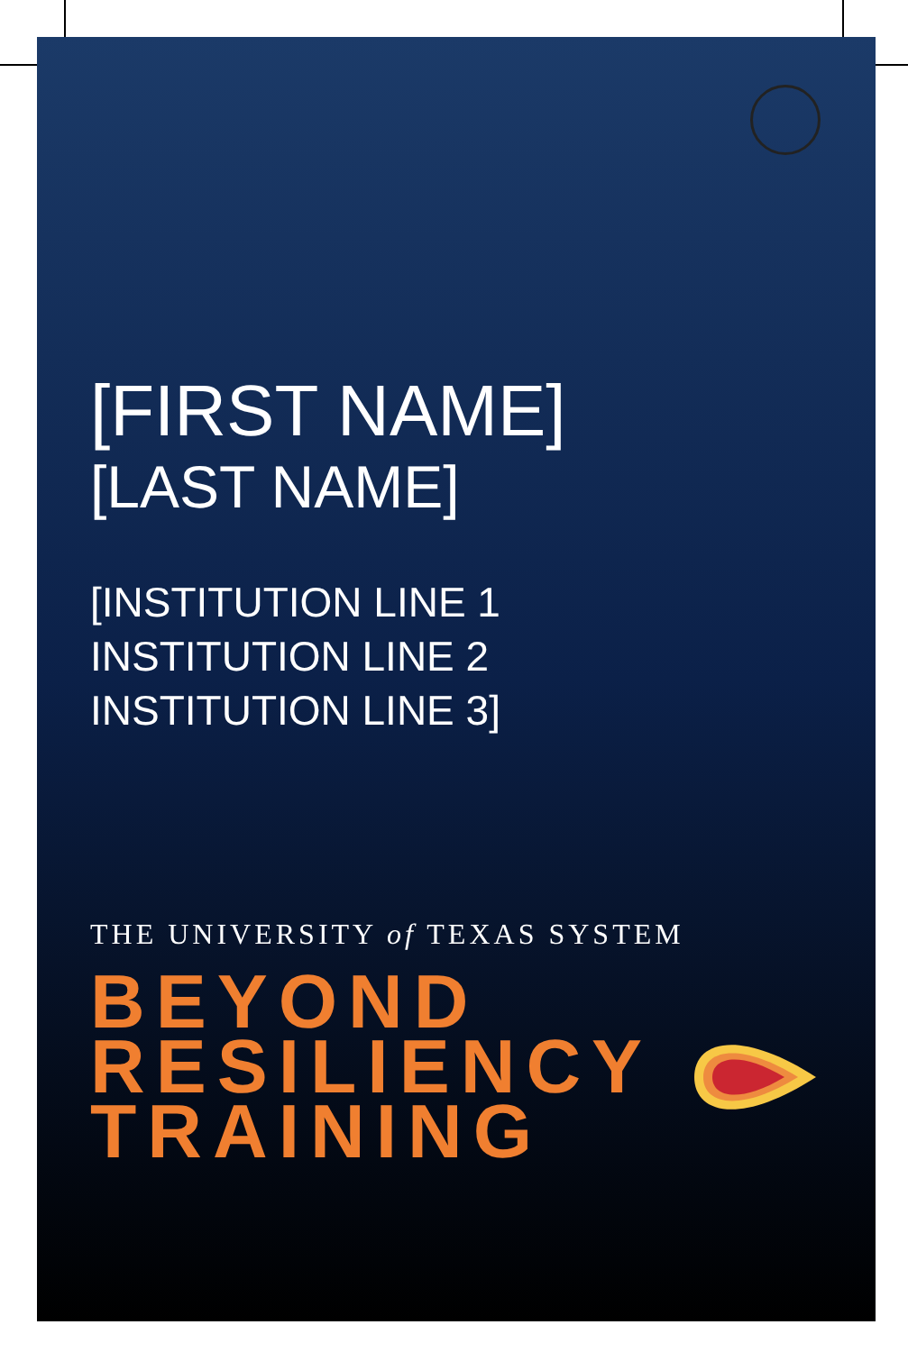[FIRST NAME]
[LAST NAME]
[INSTITUTION LINE 1
INSTITUTION LINE 2
INSTITUTION LINE 3]
THE UNIVERSITY of TEXAS SYSTEM
BEYOND
RESILIENCY
TRAINING